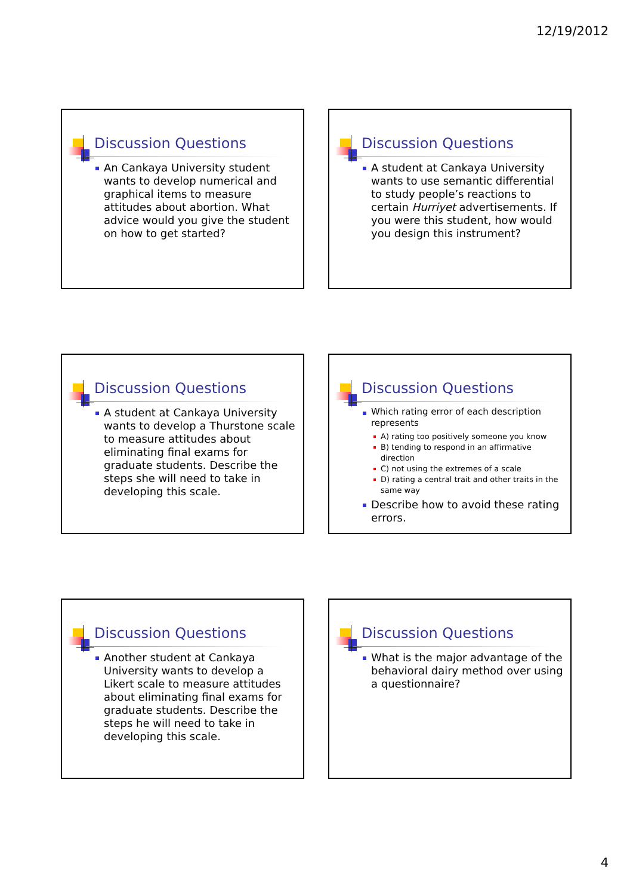12/19/2012
Discussion Questions
An Cankaya University student wants to develop numerical and graphical items to measure attitudes about abortion. What advice would you give the student on how to get started?
Discussion Questions
A student at Cankaya University wants to use semantic differential to study people’s reactions to certain Hurriyet advertisements. If you were this student, how would you design this instrument?
Discussion Questions
A student at Cankaya University wants to develop a Thurstone scale to measure attitudes about eliminating final exams for graduate students. Describe the steps she will need to take in developing this scale.
Discussion Questions
Which rating error of each description represents
A) rating too positively someone you know
B) tending to respond in an affirmative direction
C) not using the extremes of a scale
D) rating a central trait and other traits in the same way
Describe how to avoid these rating errors.
Discussion Questions
Another student at Cankaya University wants to develop a Likert scale to measure attitudes about eliminating final exams for graduate students. Describe the steps he will need to take in developing this scale.
Discussion Questions
What is the major advantage of the behavioral dairy method over using a questionnaire?
4